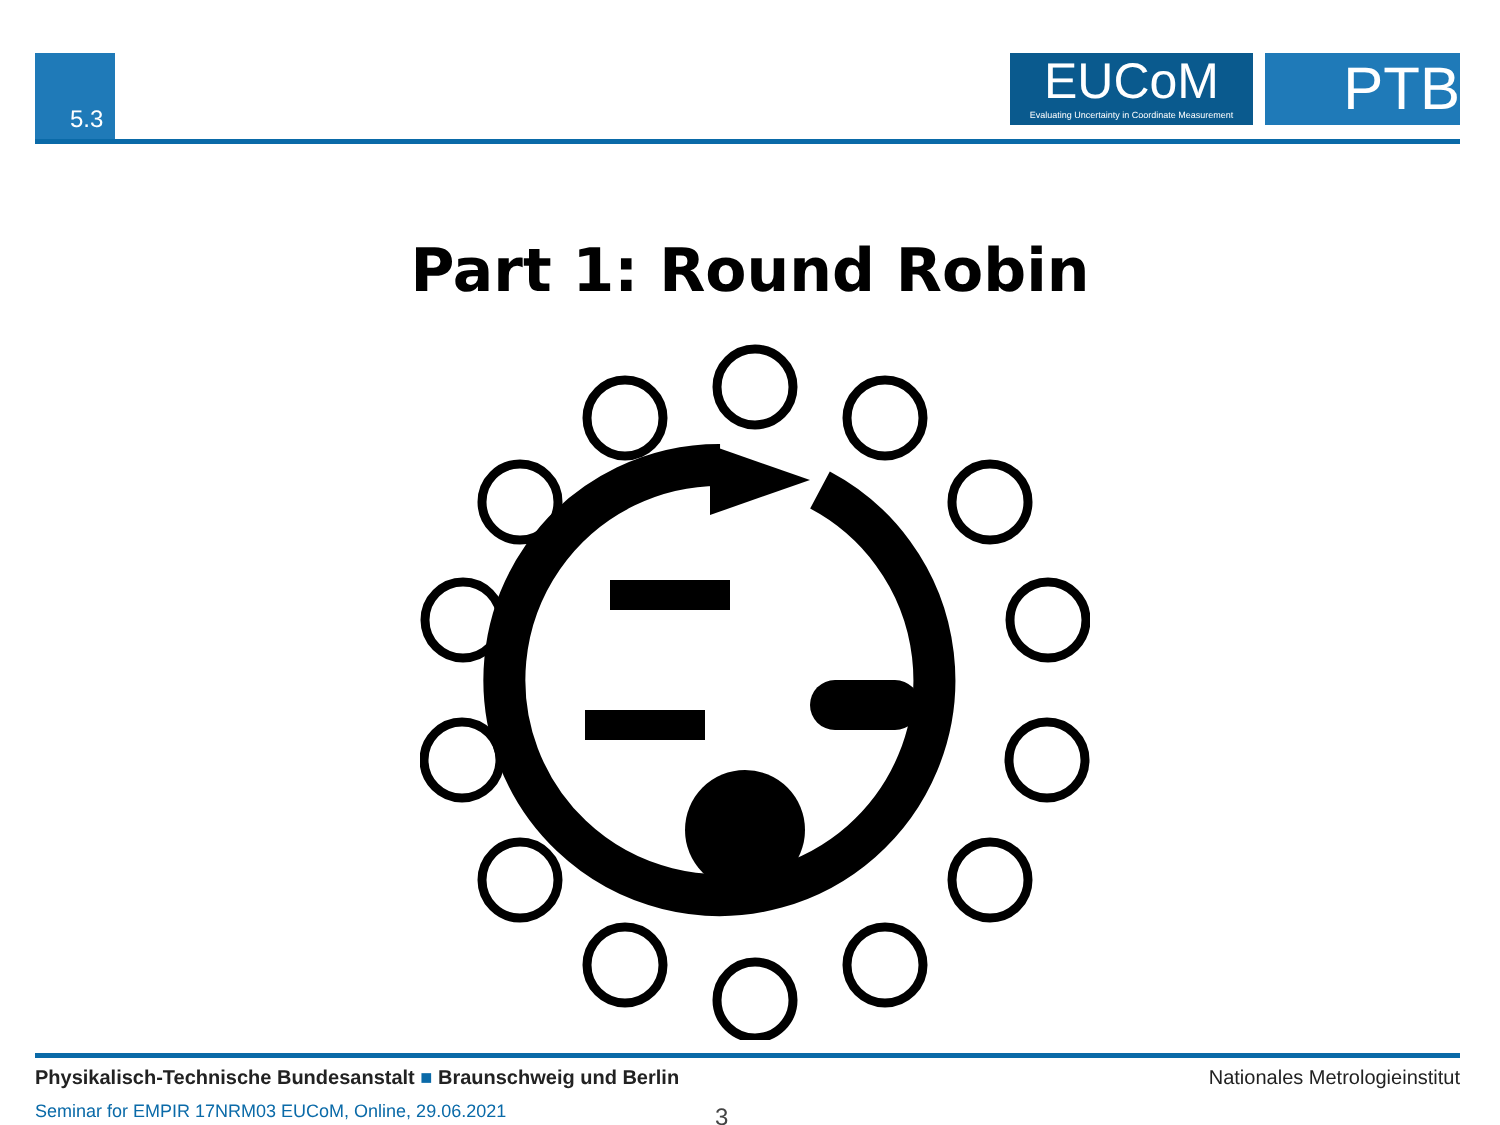5.3
EUCoM
Evaluating Uncertainty in Coordinate Measurement
PTB
Part 1: Round Robin
Physikalisch-Technische Bundesanstalt ■ Braunschweig und Berlin
Nationales Metrologieinstitut
Seminar for EMPIR 17NRM03 EUCoM, Online, 29.06.2021
3